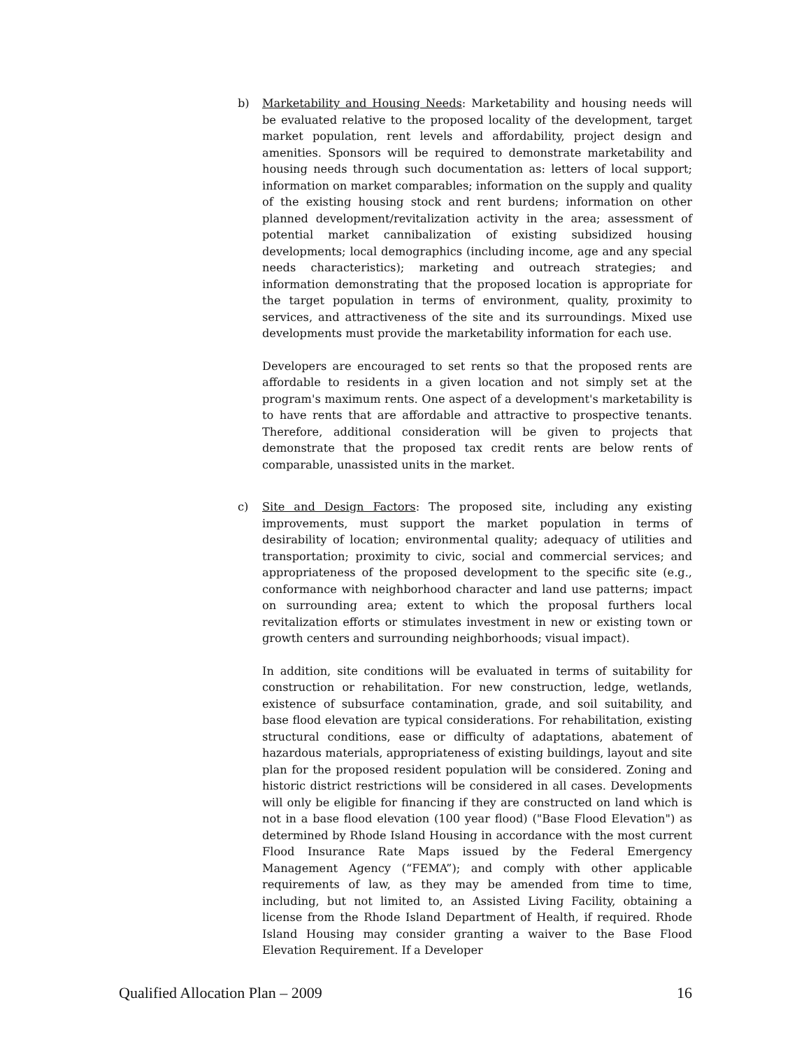b) Marketability and Housing Needs: Marketability and housing needs will be evaluated relative to the proposed locality of the development, target market population, rent levels and affordability, project design and amenities. Sponsors will be required to demonstrate marketability and housing needs through such documentation as: letters of local support; information on market comparables; information on the supply and quality of the existing housing stock and rent burdens; information on other planned development/revitalization activity in the area; assessment of potential market cannibalization of existing subsidized housing developments; local demographics (including income, age and any special needs characteristics); marketing and outreach strategies; and information demonstrating that the proposed location is appropriate for the target population in terms of environment, quality, proximity to services, and attractiveness of the site and its surroundings. Mixed use developments must provide the marketability information for each use.
Developers are encouraged to set rents so that the proposed rents are affordable to residents in a given location and not simply set at the program's maximum rents. One aspect of a development's marketability is to have rents that are affordable and attractive to prospective tenants. Therefore, additional consideration will be given to projects that demonstrate that the proposed tax credit rents are below rents of comparable, unassisted units in the market.
c) Site and Design Factors: The proposed site, including any existing improvements, must support the market population in terms of desirability of location; environmental quality; adequacy of utilities and transportation; proximity to civic, social and commercial services; and appropriateness of the proposed development to the specific site (e.g., conformance with neighborhood character and land use patterns; impact on surrounding area; extent to which the proposal furthers local revitalization efforts or stimulates investment in new or existing town or growth centers and surrounding neighborhoods; visual impact).
In addition, site conditions will be evaluated in terms of suitability for construction or rehabilitation. For new construction, ledge, wetlands, existence of subsurface contamination, grade, and soil suitability, and base flood elevation are typical considerations. For rehabilitation, existing structural conditions, ease or difficulty of adaptations, abatement of hazardous materials, appropriateness of existing buildings, layout and site plan for the proposed resident population will be considered. Zoning and historic district restrictions will be considered in all cases. Developments will only be eligible for financing if they are constructed on land which is not in a base flood elevation (100 year flood) ("Base Flood Elevation") as determined by Rhode Island Housing in accordance with the most current Flood Insurance Rate Maps issued by the Federal Emergency Management Agency (“FEMA”); and comply with other applicable requirements of law, as they may be amended from time to time, including, but not limited to, an Assisted Living Facility, obtaining a license from the Rhode Island Department of Health, if required. Rhode Island Housing may consider granting a waiver to the Base Flood Elevation Requirement. If a Developer
Qualified Allocation Plan – 2009 16